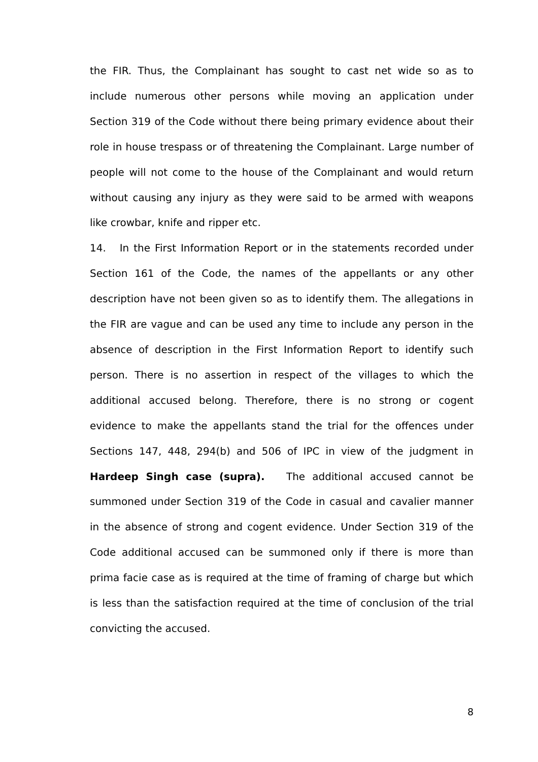the FIR. Thus, the Complainant has sought to cast net wide so as to include numerous other persons while moving an application under Section 319 of the Code without there being primary evidence about their role in house trespass or of threatening the Complainant. Large number of people will not come to the house of the Complainant and would return without causing any injury as they were said to be armed with weapons like crowbar, knife and ripper etc.
14. In the First Information Report or in the statements recorded under Section 161 of the Code, the names of the appellants or any other description have not been given so as to identify them. The allegations in the FIR are vague and can be used any time to include any person in the absence of description in the First Information Report to identify such person. There is no assertion in respect of the villages to which the additional accused belong. Therefore, there is no strong or cogent evidence to make the appellants stand the trial for the offences under Sections 147, 448, 294(b) and 506 of IPC in view of the judgment in Hardeep Singh case (supra). The additional accused cannot be summoned under Section 319 of the Code in casual and cavalier manner in the absence of strong and cogent evidence. Under Section 319 of the Code additional accused can be summoned only if there is more than prima facie case as is required at the time of framing of charge but which is less than the satisfaction required at the time of conclusion of the trial convicting the accused.
8